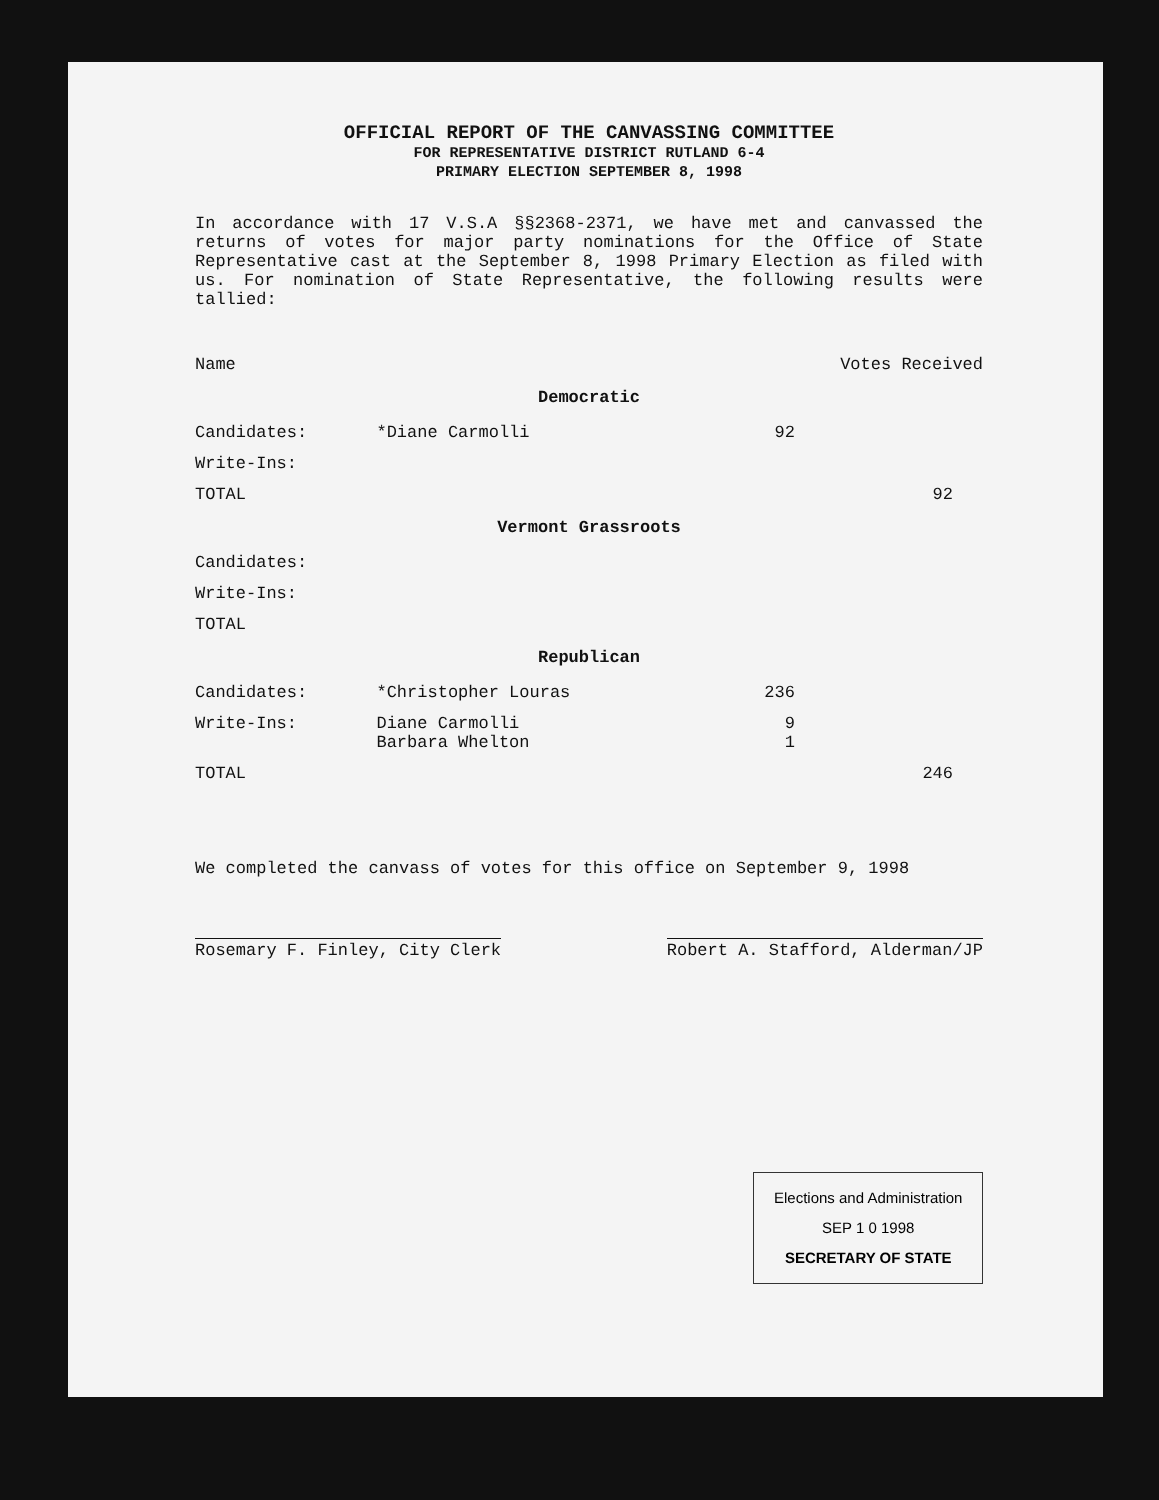OFFICIAL REPORT OF THE CANVASSING COMMITTEE
FOR REPRESENTATIVE DISTRICT RUTLAND 6-4
PRIMARY ELECTION SEPTEMBER 8, 1998
In accordance with 17 V.S.A §§2368-2371, we have met and canvassed the returns of votes for major party nominations for the Office of State Representative cast at the September 8, 1998 Primary Election as filed with us. For nomination of State Representative, the following results were tallied:
| Name | | Votes Received | |
| Democratic | | | |
| Candidates: | *Diane Carmolli | 92 | |
| Write-Ins: | | | |
| TOTAL | | | 92 |
| Vermont Grassroots | | | |
| Candidates: | | | |
| Write-Ins: | | | |
| TOTAL | | | |
| Republican | | | |
| Candidates: | *Christopher Louras | 236 | |
| Write-Ins: | Diane Carmolli Barbara Whelton | 9 1 | |
| TOTAL | | | 246 |
We completed the canvass of votes for this office on September 9, 1998
Rosemary F. Finley, City Clerk Robert A. Stafford, Alderman/JP
Elections and Administration
SEP 1 0 1998
SECRETARY OF STATE